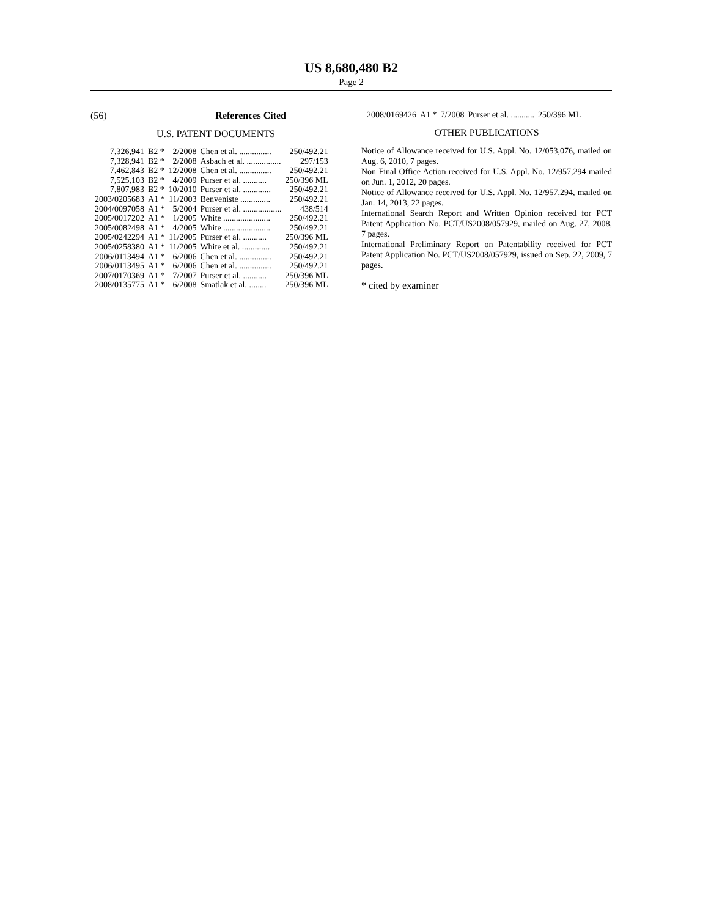US 8,680,480 B2
Page 2
(56) References Cited
U.S. PATENT DOCUMENTS
| 7,326,941 | B2 * | 2/2008 | Chen et al. ............... | 250/492.21 |
| 7,328,941 | B2 * | 2/2008 | Asbach et al. ................ | 297/153 |
| 7,462,843 | B2 * | 12/2008 | Chen et al. ............... | 250/492.21 |
| 7,525,103 | B2 * | 4/2009 | Purser et al. ........... | 250/396 ML |
| 7,807,983 | B2 * | 10/2010 | Purser et al. ............. | 250/492.21 |
| 2003/0205683 | A1 * | 11/2003 | Benveniste .............. | 250/492.21 |
| 2004/0097058 | A1 * | 5/2004 | Purser et al. .................. | 438/514 |
| 2005/0017202 | A1 * | 1/2005 | White ...................... | 250/492.21 |
| 2005/0082498 | A1 * | 4/2005 | White ...................... | 250/492.21 |
| 2005/0242294 | A1 * | 11/2005 | Purser et al. ........... | 250/396 ML |
| 2005/0258380 | A1 * | 11/2005 | White et al. ............. | 250/492.21 |
| 2006/0113494 | A1 * | 6/2006 | Chen et al. ............... | 250/492.21 |
| 2006/0113495 | A1 * | 6/2006 | Chen et al. ............... | 250/492.21 |
| 2007/0170369 | A1 * | 7/2007 | Purser et al. ........... | 250/396 ML |
| 2008/0135775 | A1 * | 6/2008 | Smatlak et al. ........ | 250/396 ML |
| 2008/0169426 | A1 * | 7/2008 | Purser et al. ........... | 250/396 ML |
OTHER PUBLICATIONS
Notice of Allowance received for U.S. Appl. No. 12/053,076, mailed on Aug. 6, 2010, 7 pages.
Non Final Office Action received for U.S. Appl. No. 12/957,294 mailed on Jun. 1, 2012, 20 pages.
Notice of Allowance received for U.S. Appl. No. 12/957,294, mailed on Jan. 14, 2013, 22 pages.
International Search Report and Written Opinion received for PCT Patent Application No. PCT/US2008/057929, mailed on Aug. 27, 2008, 7 pages.
International Preliminary Report on Patentability received for PCT Patent Application No. PCT/US2008/057929, issued on Sep. 22, 2009, 7 pages.
* cited by examiner